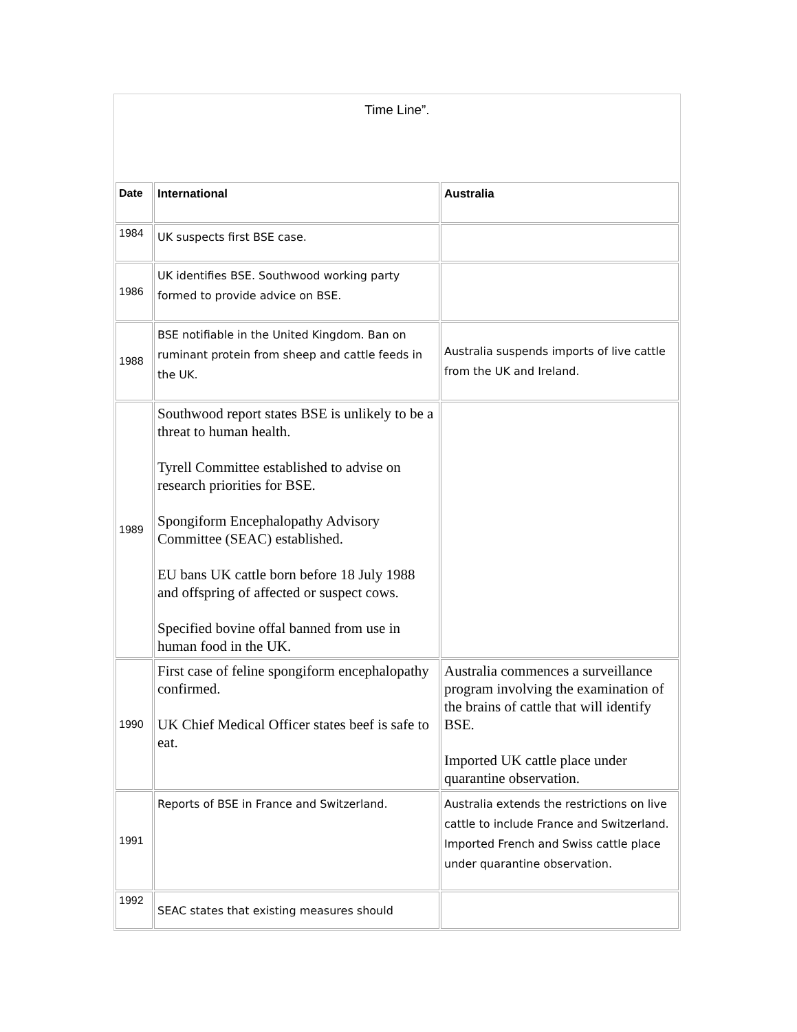Time Line”.
| Date | International | Australia |
| --- | --- | --- |
| 1984 | UK suspects first BSE case. | |
| 1986 | UK identifies BSE. Southwood working party formed to provide advice on BSE. | |
| 1988 | BSE notifiable in the United Kingdom. Ban on ruminant protein from sheep and cattle feeds in the UK. | Australia suspends imports of live cattle from the UK and Ireland. |
| 1989 | Southwood report states BSE is unlikely to be a threat to human health. Tyrell Committee established to advise on research priorities for BSE. Spongiform Encephalopathy Advisory Committee (SEAC) established. EU bans UK cattle born before 18 July 1988 and offspring of affected or suspect cows. Specified bovine offal banned from use in human food in the UK. | |
| 1990 | First case of feline spongiform encephalopathy confirmed. UK Chief Medical Officer states beef is safe to eat. | Australia commences a surveillance program involving the examination of the brains of cattle that will identify BSE. Imported UK cattle place under quarantine observation. |
| 1991 | Reports of BSE in France and Switzerland. | Australia extends the restrictions on live cattle to include France and Switzerland. Imported French and Swiss cattle place under quarantine observation. |
| 1992 | SEAC states that existing measures should | |